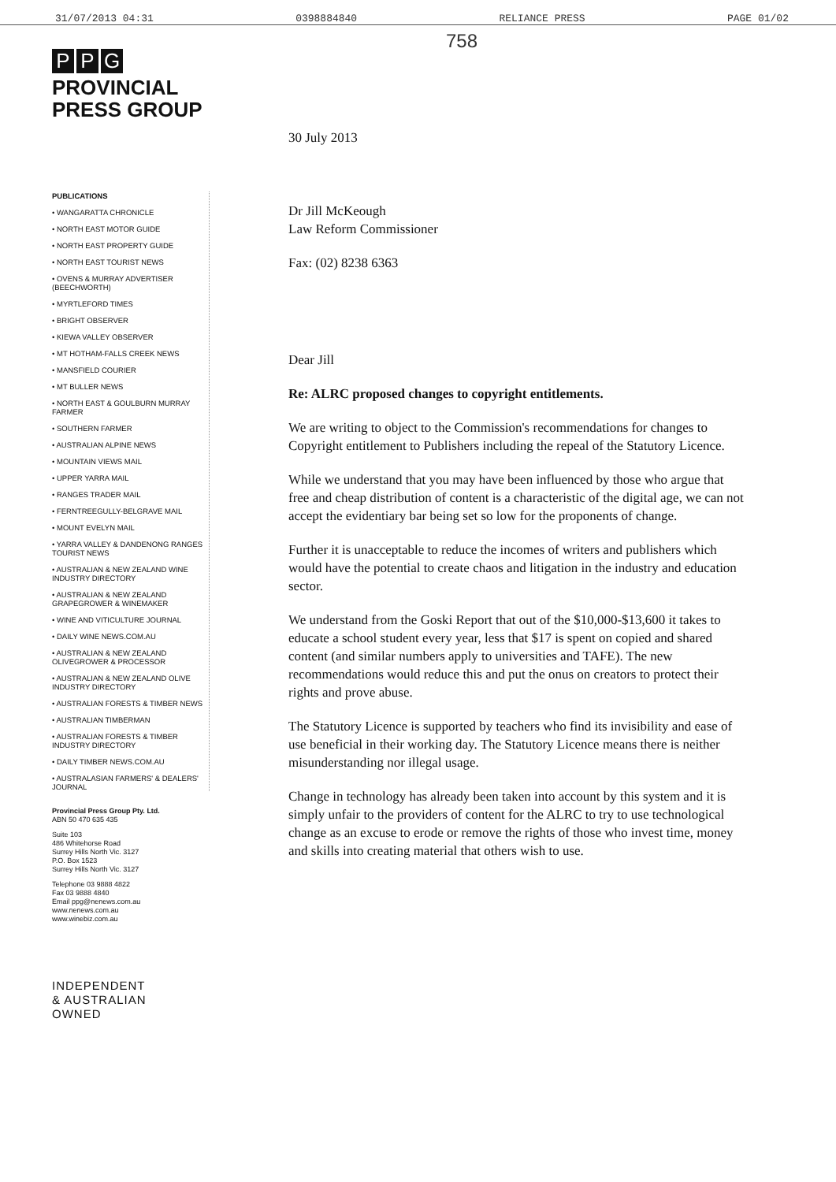31/07/2013 04:31 0398884840 RELIANCE PRESS PAGE 01/02
P P G
PROVINCIAL
PRESS GROUP
PUBLICATIONS
• WANGARATTA CHRONICLE
• NORTH EAST MOTOR GUIDE
• NORTH EAST PROPERTY GUIDE
• NORTH EAST TOURIST NEWS
• OVENS & MURRAY ADVERTISER (BEECHWORTH)
• MYRTLEFORD TIMES
• BRIGHT OBSERVER
• KIEWA VALLEY OBSERVER
• MT HOTHAM-FALLS CREEK NEWS
• MANSFIELD COURIER
• MT BULLER NEWS
• NORTH EAST & GOULBURN MURRAY FARMER
• SOUTHERN FARMER
• AUSTRALIAN ALPINE NEWS
• MOUNTAIN VIEWS MAIL
• UPPER YARRA MAIL
• RANGES TRADER MAIL
• FERNTREEGULLY-BELGRAVE MAIL
• MOUNT EVELYN MAIL
• YARRA VALLEY & DANDENONG RANGES TOURIST NEWS
• AUSTRALIAN & NEW ZEALAND WINE INDUSTRY DIRECTORY
• AUSTRALIAN & NEW ZEALAND GRAPEGROWER & WINEMAKER
• WINE AND VITICULTURE JOURNAL
• DAILY WINE NEWS.COM.AU
• AUSTRALIAN & NEW ZEALAND OLIVEGROWER & PROCESSOR
• AUSTRALIAN & NEW ZEALAND OLIVE INDUSTRY DIRECTORY
• AUSTRALIAN FORESTS & TIMBER NEWS
• AUSTRALIAN TIMBERMAN
• AUSTRALIAN FORESTS & TIMBER INDUSTRY DIRECTORY
• DAILY TIMBER NEWS.COM.AU
• AUSTRALASIAN FARMERS' & DEALERS' JOURNAL
Provincial Press Group Pty. Ltd.
ABN 50 470 635 435
Suite 103
486 Whitehorse Road
Surrey Hills North Vic. 3127
P.O. Box 1523
Surrey Hills North Vic. 3127
Telephone 03 9888 4822
Fax 03 9888 4840
Email ppg@nenews.com.au
www.nenews.com.au
www.winebiz.com.au
INDEPENDENT
& AUSTRALIAN
OWNED
758
30 July 2013
Dr Jill McKeough
Law Reform Commissioner
Fax: (02) 8238 6363
Dear Jill
Re: ALRC proposed changes to copyright entitlements.
We are writing to object to the Commission's recommendations for changes to Copyright entitlement to Publishers including the repeal of the Statutory Licence.
While we understand that you may have been influenced by those who argue that free and cheap distribution of content is a characteristic of the digital age, we can not accept the evidentiary bar being set so low for the proponents of change.
Further it is unacceptable to reduce the incomes of writers and publishers which would have the potential to create chaos and litigation in the industry and education sector.
We understand from the Goski Report that out of the $10,000-$13,600 it takes to educate a school student every year, less that $17 is spent on copied and shared content (and similar numbers apply to universities and TAFE). The new recommendations would reduce this and put the onus on creators to protect their rights and prove abuse.
The Statutory Licence is supported by teachers who find its invisibility and ease of use beneficial in their working day. The Statutory Licence means there is neither misunderstanding nor illegal usage.
Change in technology has already been taken into account by this system and it is simply unfair to the providers of content for the ALRC to try to use technological change as an excuse to erode or remove the rights of those who invest time, money and skills into creating material that others wish to use.